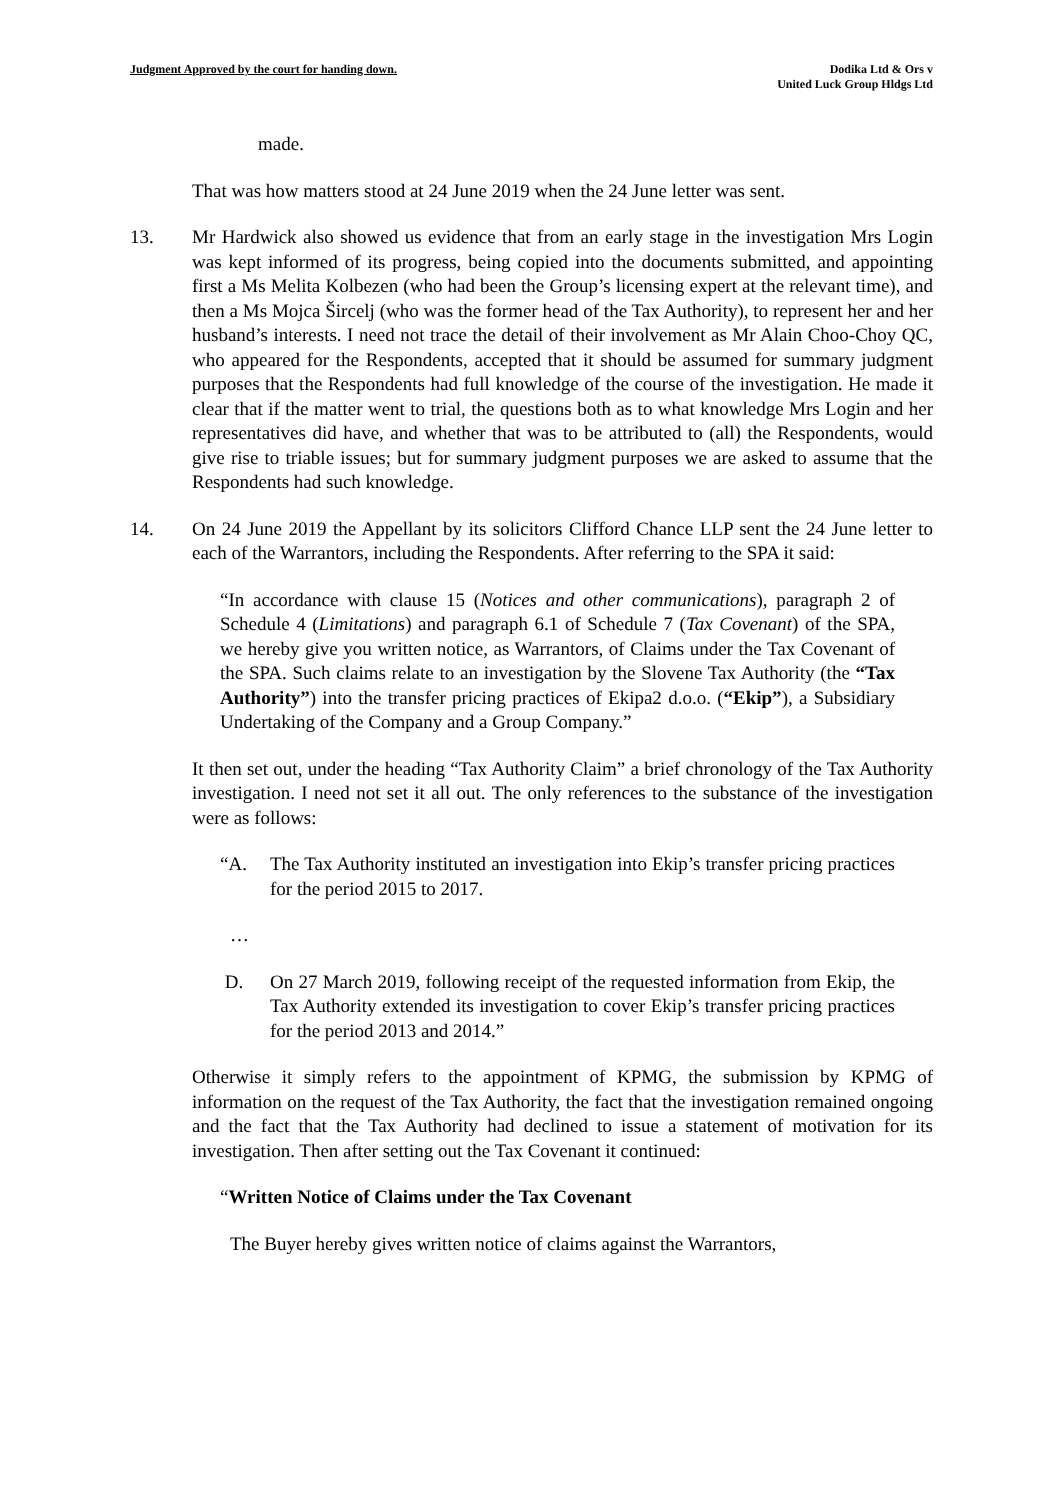Judgment Approved by the court for handing down.
Dodika Ltd & Ors v
United Luck Group Hldgs Ltd
made.
That was how matters stood at 24 June 2019 when the 24 June letter was sent.
13. Mr Hardwick also showed us evidence that from an early stage in the investigation Mrs Login was kept informed of its progress, being copied into the documents submitted, and appointing first a Ms Melita Kolbezen (who had been the Group’s licensing expert at the relevant time), and then a Ms Mojca Šircelj (who was the former head of the Tax Authority), to represent her and her husband’s interests. I need not trace the detail of their involvement as Mr Alain Choo-Choy QC, who appeared for the Respondents, accepted that it should be assumed for summary judgment purposes that the Respondents had full knowledge of the course of the investigation. He made it clear that if the matter went to trial, the questions both as to what knowledge Mrs Login and her representatives did have, and whether that was to be attributed to (all) the Respondents, would give rise to triable issues; but for summary judgment purposes we are asked to assume that the Respondents had such knowledge.
14. On 24 June 2019 the Appellant by its solicitors Clifford Chance LLP sent the 24 June letter to each of the Warrantors, including the Respondents. After referring to the SPA it said:
“In accordance with clause 15 (Notices and other communications), paragraph 2 of Schedule 4 (Limitations) and paragraph 6.1 of Schedule 7 (Tax Covenant) of the SPA, we hereby give you written notice, as Warrantors, of Claims under the Tax Covenant of the SPA. Such claims relate to an investigation by the Slovene Tax Authority (the “Tax Authority”) into the transfer pricing practices of Ekipa2 d.o.o. (“Ekip”), a Subsidiary Undertaking of the Company and a Group Company.”
It then set out, under the heading “Tax Authority Claim” a brief chronology of the Tax Authority investigation. I need not set it all out. The only references to the substance of the investigation were as follows:
“A. The Tax Authority instituted an investigation into Ekip’s transfer pricing practices for the period 2015 to 2017.
…
D. On 27 March 2019, following receipt of the requested information from Ekip, the Tax Authority extended its investigation to cover Ekip’s transfer pricing practices for the period 2013 and 2014.”
Otherwise it simply refers to the appointment of KPMG, the submission by KPMG of information on the request of the Tax Authority, the fact that the investigation remained ongoing and the fact that the Tax Authority had declined to issue a statement of motivation for its investigation. Then after setting out the Tax Covenant it continued:
“Written Notice of Claims under the Tax Covenant
The Buyer hereby gives written notice of claims against the Warrantors,